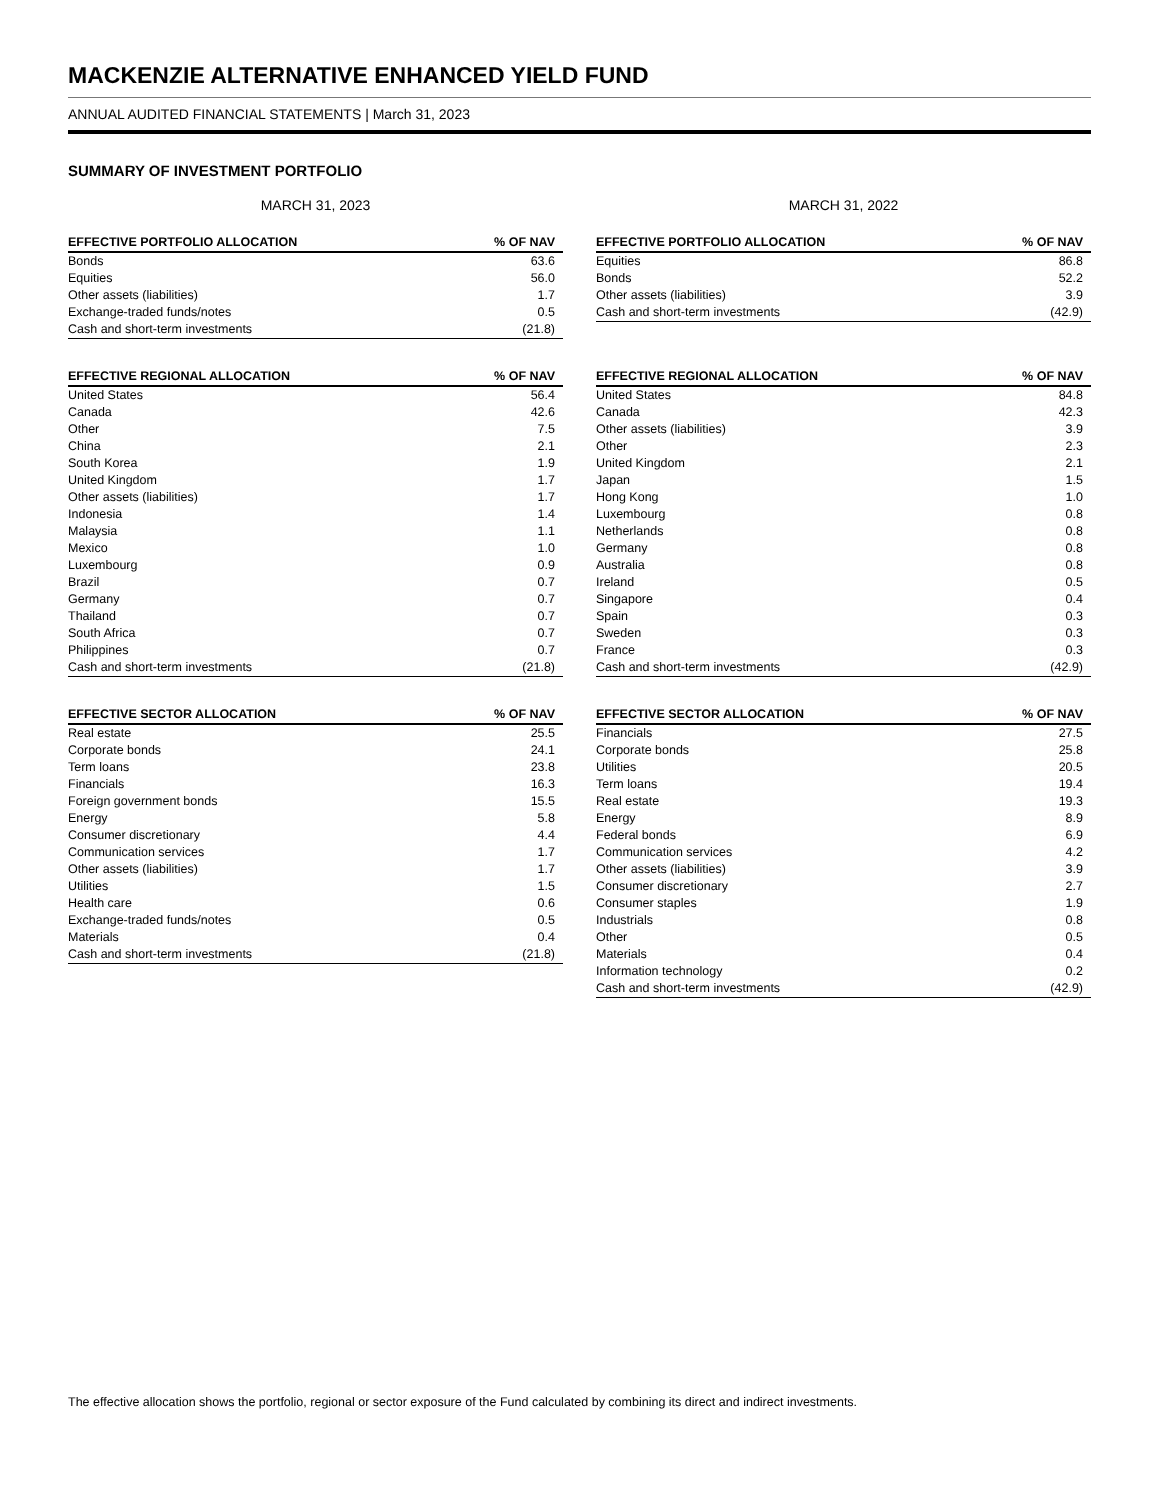MACKENZIE ALTERNATIVE ENHANCED YIELD FUND
ANNUAL AUDITED FINANCIAL STATEMENTS | March 31, 2023
SUMMARY OF INVESTMENT PORTFOLIO
MARCH 31, 2023
| EFFECTIVE PORTFOLIO ALLOCATION | % OF NAV |
| --- | --- |
| Bonds | 63.6 |
| Equities | 56.0 |
| Other assets (liabilities) | 1.7 |
| Exchange-traded funds/notes | 0.5 |
| Cash and short-term investments | (21.8) |
| EFFECTIVE REGIONAL ALLOCATION | % OF NAV |
| --- | --- |
| United States | 56.4 |
| Canada | 42.6 |
| Other | 7.5 |
| China | 2.1 |
| South Korea | 1.9 |
| United Kingdom | 1.7 |
| Other assets (liabilities) | 1.7 |
| Indonesia | 1.4 |
| Malaysia | 1.1 |
| Mexico | 1.0 |
| Luxembourg | 0.9 |
| Brazil | 0.7 |
| Germany | 0.7 |
| Thailand | 0.7 |
| South Africa | 0.7 |
| Philippines | 0.7 |
| Cash and short-term investments | (21.8) |
| EFFECTIVE SECTOR ALLOCATION | % OF NAV |
| --- | --- |
| Real estate | 25.5 |
| Corporate bonds | 24.1 |
| Term loans | 23.8 |
| Financials | 16.3 |
| Foreign government bonds | 15.5 |
| Energy | 5.8 |
| Consumer discretionary | 4.4 |
| Communication services | 1.7 |
| Other assets (liabilities) | 1.7 |
| Utilities | 1.5 |
| Health care | 0.6 |
| Exchange-traded funds/notes | 0.5 |
| Materials | 0.4 |
| Cash and short-term investments | (21.8) |
MARCH 31, 2022
| EFFECTIVE PORTFOLIO ALLOCATION | % OF NAV |
| --- | --- |
| Equities | 86.8 |
| Bonds | 52.2 |
| Other assets (liabilities) | 3.9 |
| Cash and short-term investments | (42.9) |
| EFFECTIVE REGIONAL ALLOCATION | % OF NAV |
| --- | --- |
| United States | 84.8 |
| Canada | 42.3 |
| Other assets (liabilities) | 3.9 |
| Other | 2.3 |
| United Kingdom | 2.1 |
| Japan | 1.5 |
| Hong Kong | 1.0 |
| Luxembourg | 0.8 |
| Netherlands | 0.8 |
| Germany | 0.8 |
| Australia | 0.8 |
| Ireland | 0.5 |
| Singapore | 0.4 |
| Spain | 0.3 |
| Sweden | 0.3 |
| France | 0.3 |
| Cash and short-term investments | (42.9) |
| EFFECTIVE SECTOR ALLOCATION | % OF NAV |
| --- | --- |
| Financials | 27.5 |
| Corporate bonds | 25.8 |
| Utilities | 20.5 |
| Term loans | 19.4 |
| Real estate | 19.3 |
| Energy | 8.9 |
| Federal bonds | 6.9 |
| Communication services | 4.2 |
| Other assets (liabilities) | 3.9 |
| Consumer discretionary | 2.7 |
| Consumer staples | 1.9 |
| Industrials | 0.8 |
| Other | 0.5 |
| Materials | 0.4 |
| Information technology | 0.2 |
| Cash and short-term investments | (42.9) |
The effective allocation shows the portfolio, regional or sector exposure of the Fund calculated by combining its direct and indirect investments.